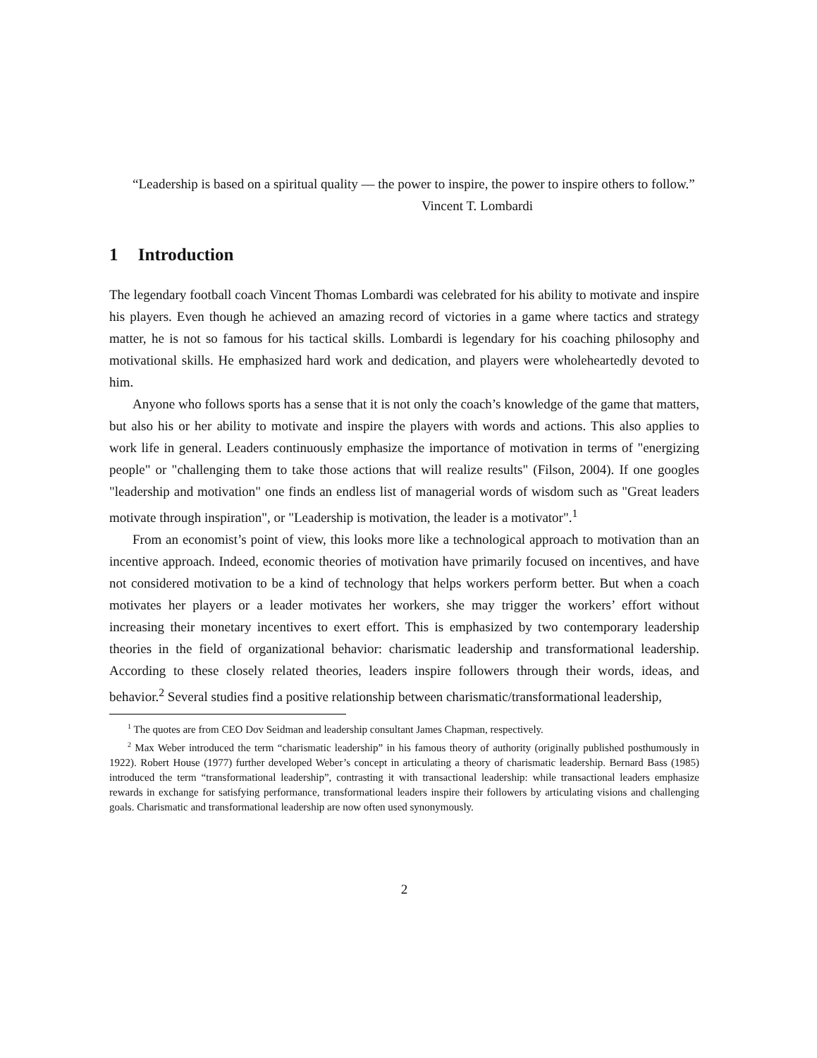“Leadership is based on a spiritual quality — the power to inspire, the power to inspire others to follow.”
Vincent T. Lombardi
1 Introduction
The legendary football coach Vincent Thomas Lombardi was celebrated for his ability to motivate and inspire his players. Even though he achieved an amazing record of victories in a game where tactics and strategy matter, he is not so famous for his tactical skills. Lombardi is legendary for his coaching philosophy and motivational skills. He emphasized hard work and dedication, and players were wholeheartedly devoted to him.
Anyone who follows sports has a sense that it is not only the coach’s knowledge of the game that matters, but also his or her ability to motivate and inspire the players with words and actions. This also applies to work life in general. Leaders continuously emphasize the importance of motivation in terms of "energizing people" or "challenging them to take those actions that will realize results" (Filson, 2004). If one googles "leadership and motivation" one finds an endless list of managerial words of wisdom such as "Great leaders motivate through inspiration", or "Leadership is motivation, the leader is a motivator".<sup>1</sup>
From an economist’s point of view, this looks more like a technological approach to motivation than an incentive approach. Indeed, economic theories of motivation have primarily focused on incentives, and have not considered motivation to be a kind of technology that helps workers perform better. But when a coach motivates her players or a leader motivates her workers, she may trigger the workers’ effort without increasing their monetary incentives to exert effort. This is emphasized by two contemporary leadership theories in the field of organizational behavior: charismatic leadership and transformational leadership. According to these closely related theories, leaders inspire followers through their words, ideas, and behavior.<sup>2</sup> Several studies find a positive relationship between charismatic/transformational leadership,
<sup>1</sup> The quotes are from CEO Dov Seidman and leadership consultant James Chapman, respectively.
<sup>2</sup> Max Weber introduced the term “charismatic leadership” in his famous theory of authority (originally published posthumously in 1922). Robert House (1977) further developed Weber’s concept in articulating a theory of charismatic leadership. Bernard Bass (1985) introduced the term “transformational leadership”, contrasting it with transactional leadership: while transactional leaders emphasize rewards in exchange for satisfying performance, transformational leaders inspire their followers by articulating visions and challenging goals. Charismatic and transformational leadership are now often used synonymously.
2